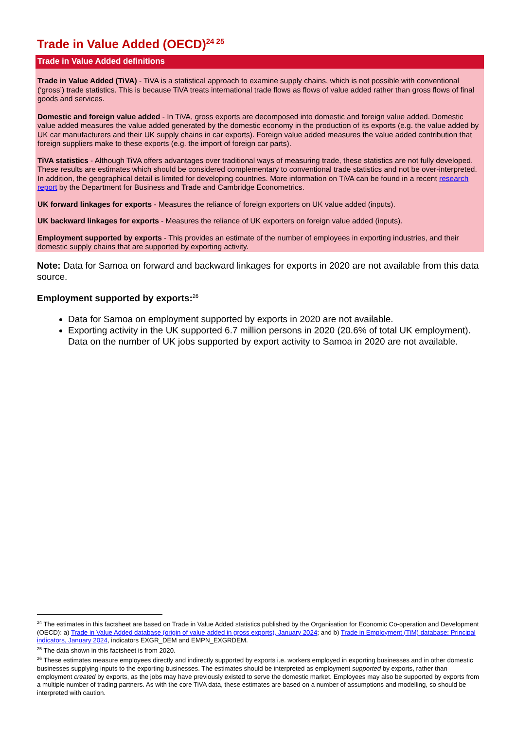Trade in Value Added (OECD)<sup>24 25</sup>
Trade in Value Added definitions
Trade in Value Added (TiVA) - TiVA is a statistical approach to examine supply chains, which is not possible with conventional (‘gross’) trade statistics. This is because TiVA treats international trade flows as flows of value added rather than gross flows of final goods and services.
Domestic and foreign value added - In TiVA, gross exports are decomposed into domestic and foreign value added. Domestic value added measures the value added generated by the domestic economy in the production of its exports (e.g. the value added by UK car manufacturers and their UK supply chains in car exports). Foreign value added measures the value added contribution that foreign suppliers make to these exports (e.g. the import of foreign car parts).
TiVA statistics - Although TiVA offers advantages over traditional ways of measuring trade, these statistics are not fully developed. These results are estimates which should be considered complementary to conventional trade statistics and not be over-interpreted. In addition, the geographical detail is limited for developing countries. More information on TiVA can be found in a recent research report by the Department for Business and Trade and Cambridge Econometrics.
UK forward linkages for exports - Measures the reliance of foreign exporters on UK value added (inputs).
UK backward linkages for exports - Measures the reliance of UK exporters on foreign value added (inputs).
Employment supported by exports - This provides an estimate of the number of employees in exporting industries, and their domestic supply chains that are supported by exporting activity.
Note: Data for Samoa on forward and backward linkages for exports in 2020 are not available from this data source.
Employment supported by exports:<sup>26</sup>
Data for Samoa on employment supported by exports in 2020 are not available.
Exporting activity in the UK supported 6.7 million persons in 2020 (20.6% of total UK employment). Data on the number of UK jobs supported by export activity to Samoa in 2020 are not available.
<sup>24</sup> The estimates in this factsheet are based on Trade in Value Added statistics published by the Organisation for Economic Co-operation and Development (OECD): a) Trade in Value Added database (origin of value added in gross exports), January 2024; and b) Trade in Employment (TiM) database: Principal indicators, January 2024, indicators EXGR_DEM and EMPN_EXGRDEM.
<sup>25</sup> The data shown in this factsheet is from 2020.
<sup>26</sup> These estimates measure employees directly and indirectly supported by exports i.e. workers employed in exporting businesses and in other domestic businesses supplying inputs to the exporting businesses. The estimates should be interpreted as employment supported by exports, rather than employment created by exports, as the jobs may have previously existed to serve the domestic market. Employees may also be supported by exports from a multiple number of trading partners. As with the core TiVA data, these estimates are based on a number of assumptions and modelling, so should be interpreted with caution.